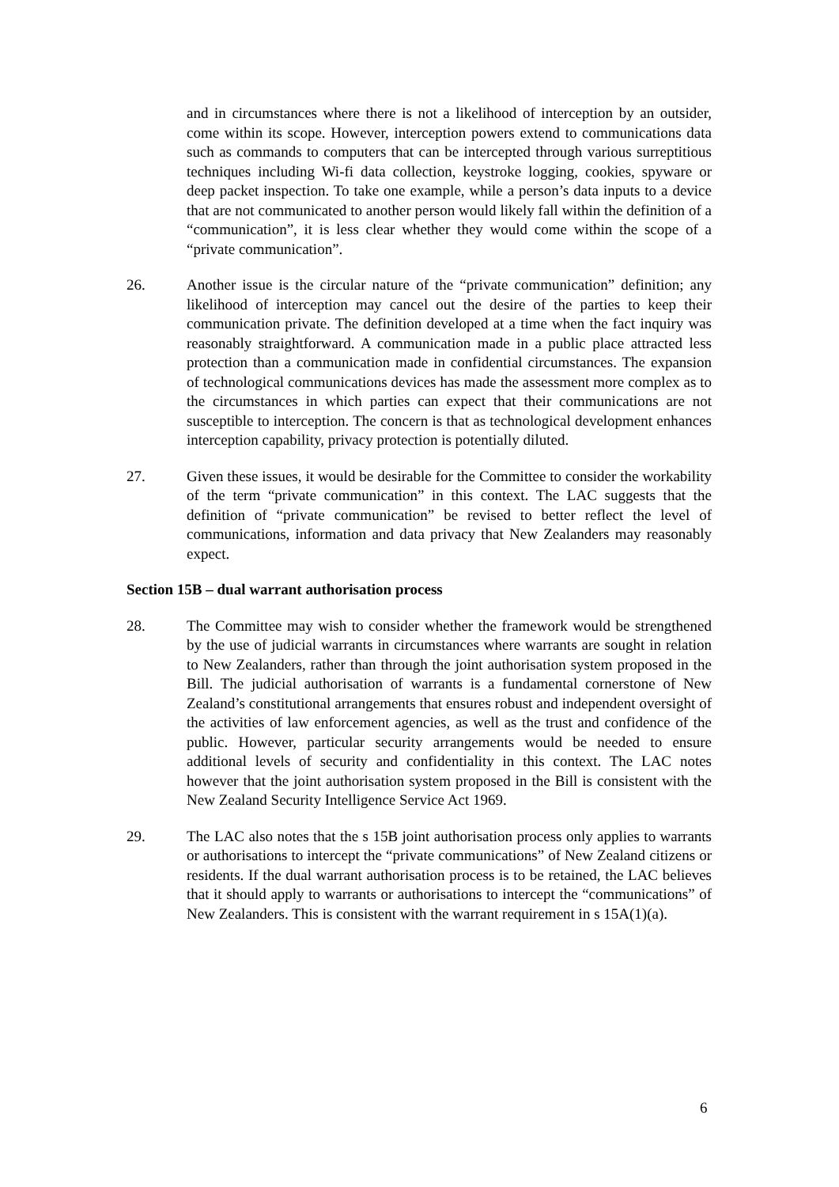and in circumstances where there is not a likelihood of interception by an outsider, come within its scope. However, interception powers extend to communications data such as commands to computers that can be intercepted through various surreptitious techniques including Wi-fi data collection, keystroke logging, cookies, spyware or deep packet inspection. To take one example, while a person’s data inputs to a device that are not communicated to another person would likely fall within the definition of a “communication”, it is less clear whether they would come within the scope of a “private communication”.
26. Another issue is the circular nature of the “private communication” definition; any likelihood of interception may cancel out the desire of the parties to keep their communication private. The definition developed at a time when the fact inquiry was reasonably straightforward. A communication made in a public place attracted less protection than a communication made in confidential circumstances. The expansion of technological communications devices has made the assessment more complex as to the circumstances in which parties can expect that their communications are not susceptible to interception. The concern is that as technological development enhances interception capability, privacy protection is potentially diluted.
27. Given these issues, it would be desirable for the Committee to consider the workability of the term “private communication” in this context. The LAC suggests that the definition of “private communication” be revised to better reflect the level of communications, information and data privacy that New Zealanders may reasonably expect.
Section 15B – dual warrant authorisation process
28. The Committee may wish to consider whether the framework would be strengthened by the use of judicial warrants in circumstances where warrants are sought in relation to New Zealanders, rather than through the joint authorisation system proposed in the Bill. The judicial authorisation of warrants is a fundamental cornerstone of New Zealand’s constitutional arrangements that ensures robust and independent oversight of the activities of law enforcement agencies, as well as the trust and confidence of the public. However, particular security arrangements would be needed to ensure additional levels of security and confidentiality in this context. The LAC notes however that the joint authorisation system proposed in the Bill is consistent with the New Zealand Security Intelligence Service Act 1969.
29. The LAC also notes that the s 15B joint authorisation process only applies to warrants or authorisations to intercept the “private communications” of New Zealand citizens or residents. If the dual warrant authorisation process is to be retained, the LAC believes that it should apply to warrants or authorisations to intercept the “communications” of New Zealanders. This is consistent with the warrant requirement in s 15A(1)(a).
6